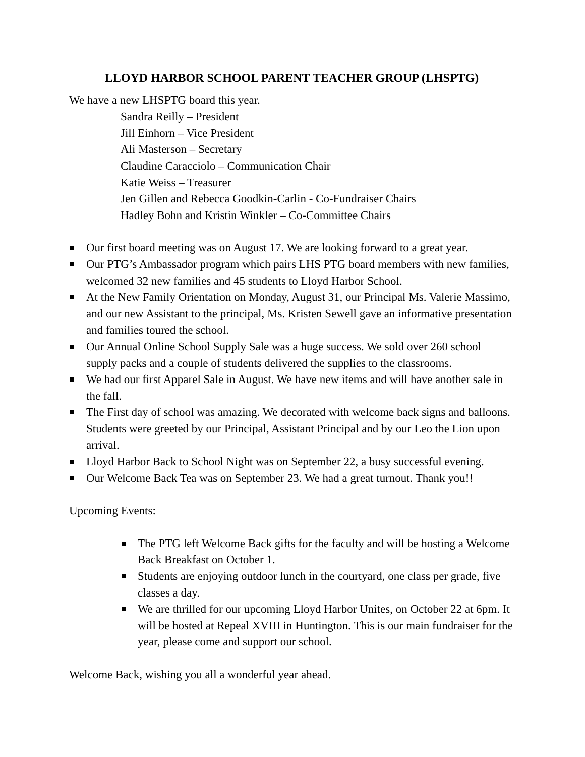LLOYD HARBOR SCHOOL PARENT TEACHER GROUP (LHSPTG)
We have a new LHSPTG board this year.
Sandra Reilly – President
Jill Einhorn – Vice President
Ali Masterson – Secretary
Claudine Caracciolo – Communication Chair
Katie Weiss – Treasurer
Jen Gillen and Rebecca Goodkin-Carlin - Co-Fundraiser Chairs
Hadley Bohn and Kristin Winkler – Co-Committee Chairs
Our first board meeting was on August 17. We are looking forward to a great year.
Our PTG’s Ambassador program which pairs LHS PTG board members with new families, welcomed 32 new families and 45 students to Lloyd Harbor School.
At the New Family Orientation on Monday, August 31, our Principal Ms. Valerie Massimo, and our new Assistant to the principal, Ms. Kristen Sewell gave an informative presentation and families toured the school.
Our Annual Online School Supply Sale was a huge success. We sold over 260 school supply packs and a couple of students delivered the supplies to the classrooms.
We had our first Apparel Sale in August. We have new items and will have another sale in the fall.
The First day of school was amazing. We decorated with welcome back signs and balloons. Students were greeted by our Principal, Assistant Principal and by our Leo the Lion upon arrival.
Lloyd Harbor Back to School Night was on September 22, a busy successful evening.
Our Welcome Back Tea was on September 23. We had a great turnout. Thank you!!
Upcoming Events:
The PTG left Welcome Back gifts for the faculty and will be hosting a Welcome Back Breakfast on October 1.
Students are enjoying outdoor lunch in the courtyard, one class per grade, five classes a day.
We are thrilled for our upcoming Lloyd Harbor Unites, on October 22 at 6pm. It will be hosted at Repeal XVIII in Huntington. This is our main fundraiser for the year, please come and support our school.
Welcome Back, wishing you all a wonderful year ahead.